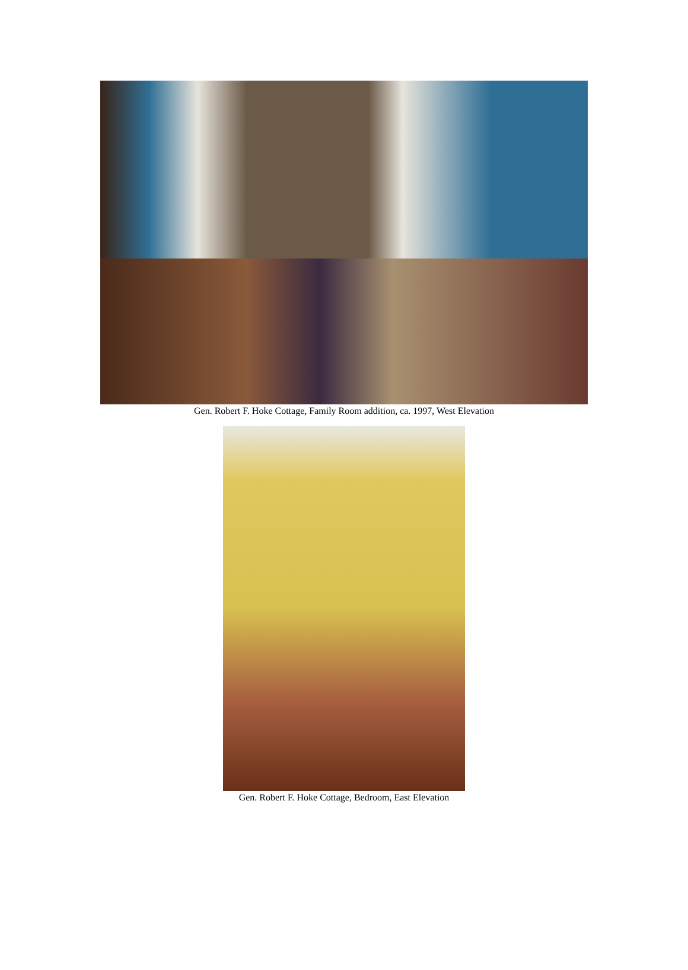Gen. Robert F. Hoke Cottage, Family Room addition, ca. 1997, West Elevation
Gen. Robert F. Hoke Cottage, Bedroom, East Elevation